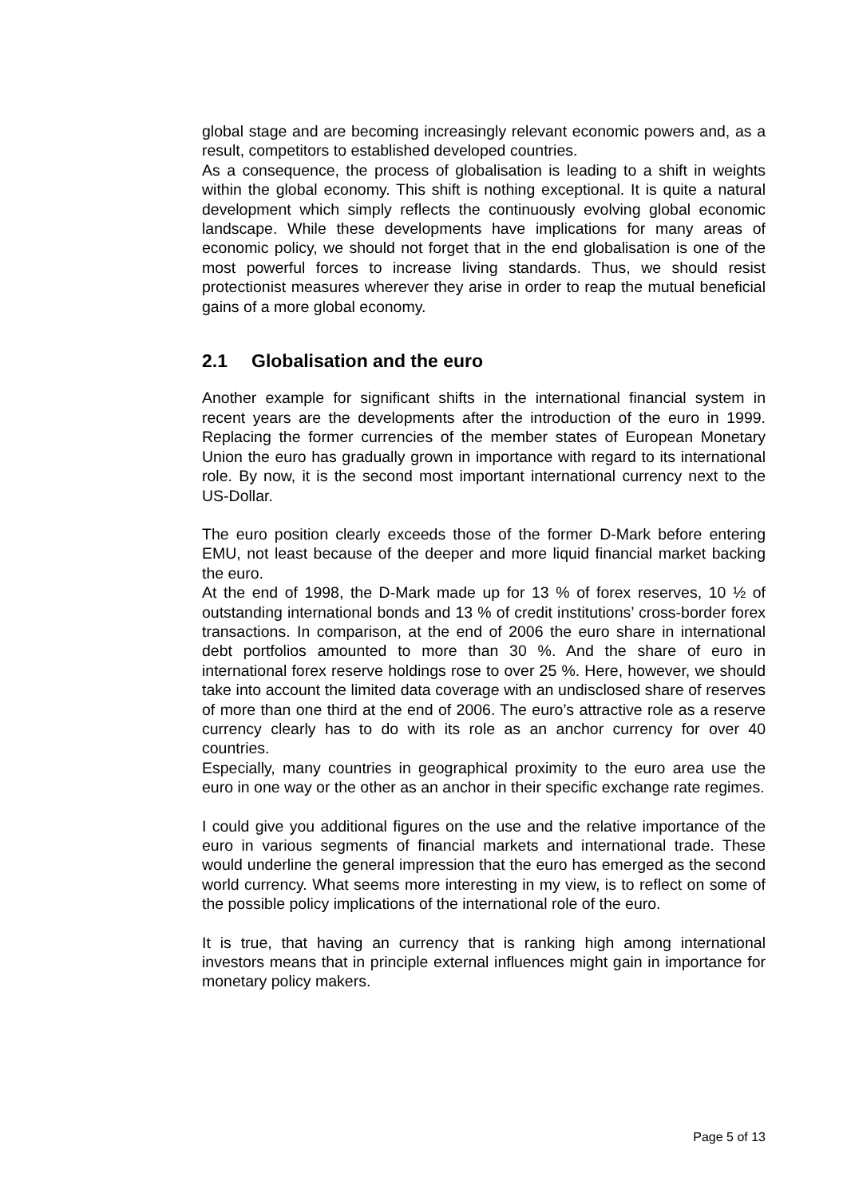global stage and are becoming increasingly relevant economic powers and, as a result, competitors to established developed countries.
As a consequence, the process of globalisation is leading to a shift in weights within the global economy. This shift is nothing exceptional. It is quite a natural development which simply reflects the continuously evolving global economic landscape. While these developments have implications for many areas of economic policy, we should not forget that in the end globalisation is one of the most powerful forces to increase living standards. Thus, we should resist protectionist measures wherever they arise in order to reap the mutual beneficial gains of a more global economy.
2.1 Globalisation and the euro
Another example for significant shifts in the international financial system in recent years are the developments after the introduction of the euro in 1999. Replacing the former currencies of the member states of European Monetary Union the euro has gradually grown in importance with regard to its international role. By now, it is the second most important international currency next to the US-Dollar.
The euro position clearly exceeds those of the former D-Mark before entering EMU, not least because of the deeper and more liquid financial market backing the euro.
At the end of 1998, the D-Mark made up for 13 % of forex reserves, 10 ½ of outstanding international bonds and 13 % of credit institutions’ cross-border forex transactions. In comparison, at the end of 2006 the euro share in international debt portfolios amounted to more than 30 %. And the share of euro in international forex reserve holdings rose to over 25 %. Here, however, we should take into account the limited data coverage with an undisclosed share of reserves of more than one third at the end of 2006. The euro’s attractive role as a reserve currency clearly has to do with its role as an anchor currency for over 40 countries.
Especially, many countries in geographical proximity to the euro area use the euro in one way or the other as an anchor in their specific exchange rate regimes.
I could give you additional figures on the use and the relative importance of the euro in various segments of financial markets and international trade. These would underline the general impression that the euro has emerged as the second world currency. What seems more interesting in my view, is to reflect on some of the possible policy implications of the international role of the euro.
It is true, that having an currency that is ranking high among international investors means that in principle external influences might gain in importance for monetary policy makers.
Page 5 of 13